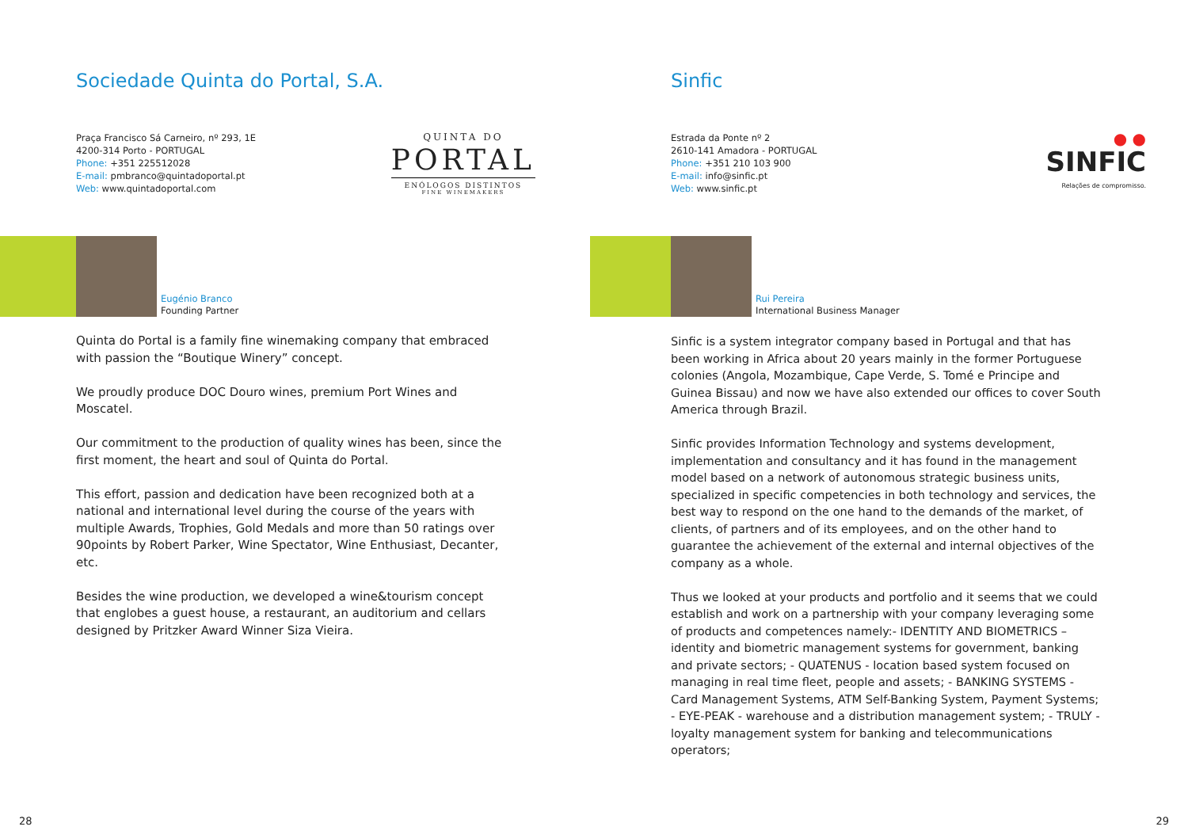Sociedade Quinta do Portal, S.A.
Praça Francisco Sá Carneiro, nº 293, 1E
4200-314 Porto - PORTUGAL
Phone: +351 225512028
E-mail: pmbranco@quintadoportal.pt
Web: www.quintadoportal.com
QUINTA DO
PORTAL
ENÓLOGOS DISTINTOS
FINE WINEMAKERS
Eugénio Branco
Founding Partner
Quinta do Portal is a family fine winemaking company that embraced with passion the “Boutique Winery” concept.
We proudly produce DOC Douro wines, premium Port Wines and Moscatel.
Our commitment to the production of quality wines has been, since the first moment, the heart and soul of Quinta do Portal.
This effort, passion and dedication have been recognized both at a national and international level during the course of the years with multiple Awards, Trophies, Gold Medals and more than 50 ratings over 90points by Robert Parker, Wine Spectator, Wine Enthusiast, Decanter, etc.
Besides the wine production, we developed a wine&tourism concept that englobes a guest house, a restaurant, an auditorium and cellars designed by Pritzker Award Winner Siza Vieira.
28
Sinfic
Estrada da Ponte nº 2
2610-141 Amadora - PORTUGAL
Phone: +351 210 103 900
E-mail: info@sinfic.pt
Web: www.sinfic.pt
● ●
SINFIC
Relações de compromisso.
Rui Pereira
International Business Manager
Sinfic is a system integrator company based in Portugal and that has been working in Africa about 20 years mainly in the former Portuguese colonies (Angola, Mozambique, Cape Verde, S. Tomé e Principe and Guinea Bissau) and now we have also extended our offices to cover South America through Brazil.
Sinfic provides Information Technology and systems development, implementation and consultancy and it has found in the management model based on a network of autonomous strategic business units, specialized in specific competencies in both technology and services, the best way to respond on the one hand to the demands of the market, of clients, of partners and of its employees, and on the other hand to guarantee the achievement of the external and internal objectives of the company as a whole.
Thus we looked at your products and portfolio and it seems that we could establish and work on a partnership with your company leveraging some of products and competences namely:- IDENTITY AND BIOMETRICS – identity and biometric management systems for government, banking and private sectors; - QUATENUS - location based system focused on managing in real time fleet, people and assets; - BANKING SYSTEMS - Card Management Systems, ATM Self-Banking System, Payment Systems; - EYE-PEAK - warehouse and a distribution management system; - TRULY - loyalty management system for banking and telecommunications operators;
29